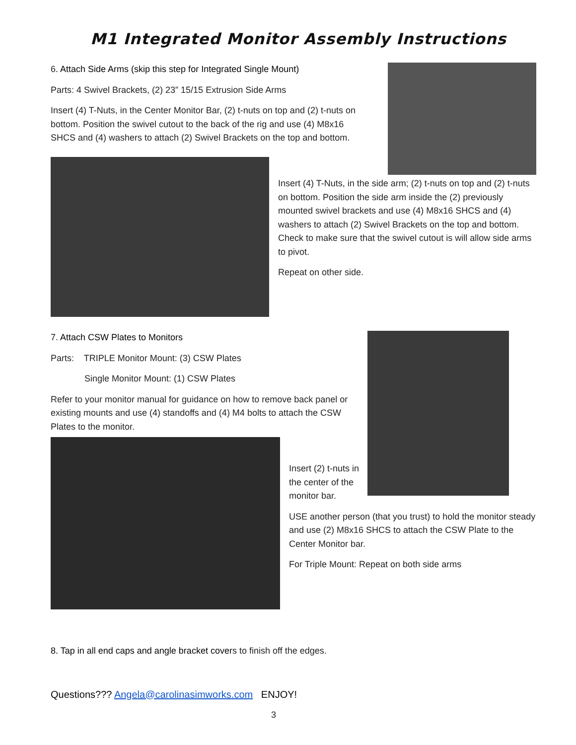M1 Integrated Monitor Assembly Instructions
6. Attach Side Arms (skip this step for Integrated Single Mount)
Parts: 4 Swivel Brackets, (2) 23” 15/15 Extrusion Side Arms
Insert (4) T-Nuts, in the Center Monitor Bar, (2) t-nuts on top and (2) t-nuts on bottom. Position the swivel cutout to the back of the rig and use (4) M8x16 SHCS and (4) washers to attach (2) Swivel Brackets on the top and bottom.
Insert (4) T-Nuts, in the side arm; (2) t-nuts on top and (2) t-nuts on bottom. Position the side arm inside the (2) previously mounted swivel brackets and use (4) M8x16 SHCS and (4) washers to attach (2) Swivel Brackets on the top and bottom. Check to make sure that the swivel cutout is will allow side arms to pivot.
Repeat on other side.
7. Attach CSW Plates to Monitors
Parts: TRIPLE Monitor Mount: (3) CSW Plates
Single Monitor Mount: (1) CSW Plates
Refer to your monitor manual for guidance on how to remove back panel or existing mounts and use (4) standoffs and (4) M4 bolts to attach the CSW Plates to the monitor.
Insert (2) t-nuts in the center of the monitor bar.
USE another person (that you trust) to hold the monitor steady and use (2) M8x16 SHCS to attach the CSW Plate to the Center Monitor bar.
For Triple Mount: Repeat on both side arms
8. Tap in all end caps and angle bracket covers to finish off the edges.
Questions??? Angela@carolinasimworks.com ENJOY!
3